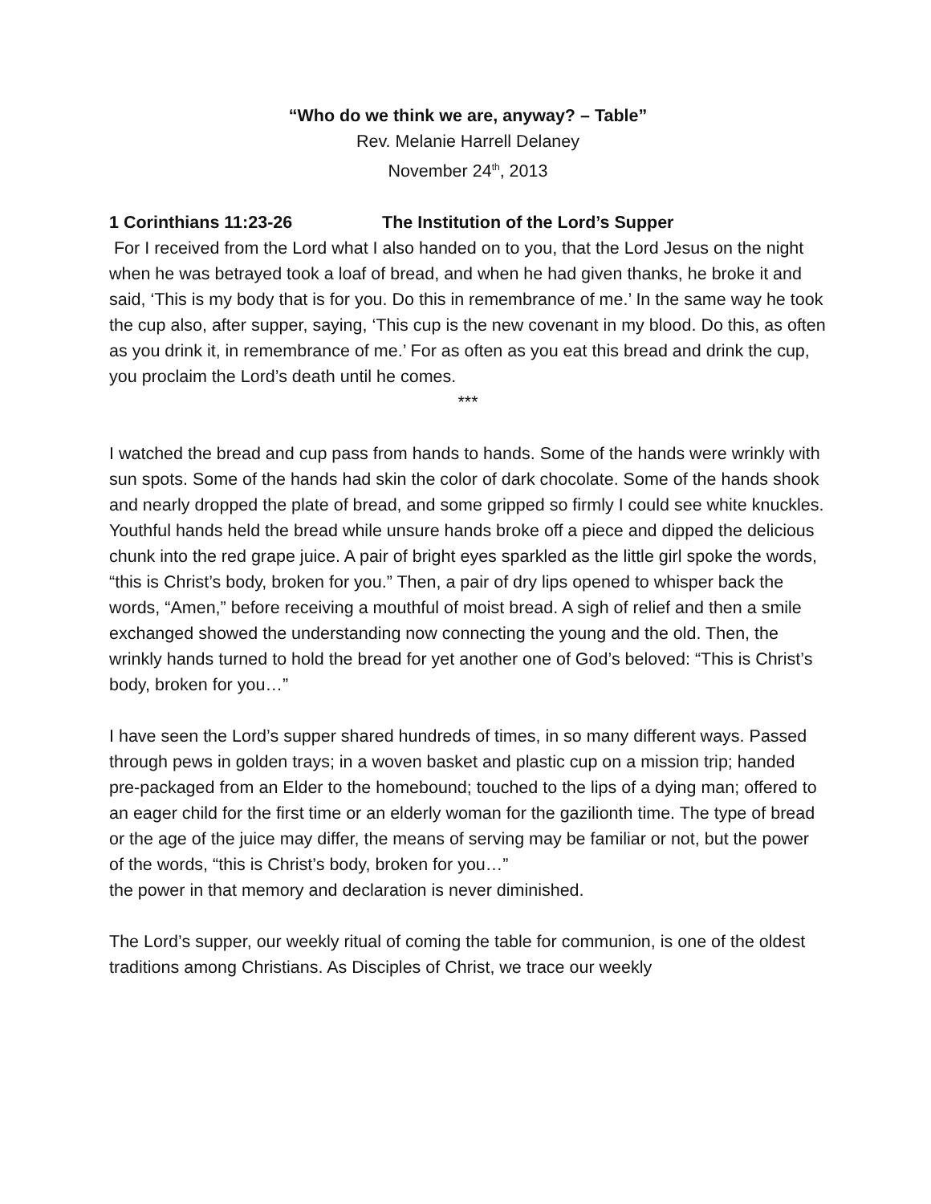“Who do we think we are, anyway? – Table”
Rev. Melanie Harrell Delaney
November 24<sup>th</sup>, 2013
1 Corinthians 11:23-26 The Institution of the Lord’s Supper
For I received from the Lord what I also handed on to you, that the Lord Jesus on the night when he was betrayed took a loaf of bread, and when he had given thanks, he broke it and said, ‘This is my body that is for you. Do this in remembrance of me.’ In the same way he took the cup also, after supper, saying, ‘This cup is the new covenant in my blood. Do this, as often as you drink it, in remembrance of me.’ For as often as you eat this bread and drink the cup, you proclaim the Lord’s death until he comes.
***
I watched the bread and cup pass from hands to hands. Some of the hands were wrinkly with sun spots. Some of the hands had skin the color of dark chocolate. Some of the hands shook and nearly dropped the plate of bread, and some gripped so firmly I could see white knuckles. Youthful hands held the bread while unsure hands broke off a piece and dipped the delicious chunk into the red grape juice. A pair of bright eyes sparkled as the little girl spoke the words, “this is Christ’s body, broken for you.” Then, a pair of dry lips opened to whisper back the words, “Amen,” before receiving a mouthful of moist bread. A sigh of relief and then a smile exchanged showed the understanding now connecting the young and the old. Then, the wrinkly hands turned to hold the bread for yet another one of God’s beloved: “This is Christ’s body, broken for you…”
I have seen the Lord’s supper shared hundreds of times, in so many different ways. Passed through pews in golden trays; in a woven basket and plastic cup on a mission trip; handed pre-packaged from an Elder to the homebound; touched to the lips of a dying man; offered to an eager child for the first time or an elderly woman for the gazilionth time. The type of bread or the age of the juice may differ, the means of serving may be familiar or not, but the power of the words, “this is Christ’s body, broken for you…”
the power in that memory and declaration is never diminished.
The Lord’s supper, our weekly ritual of coming the table for communion, is one of the oldest traditions among Christians. As Disciples of Christ, we trace our weekly